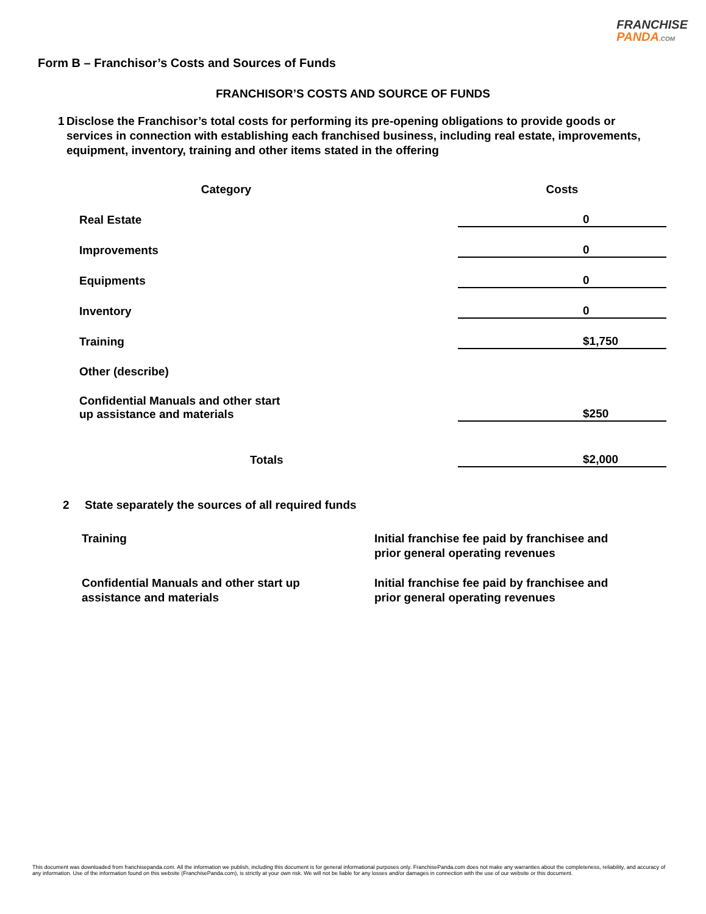FRANCHISE
PANDA.COM
Form B – Franchisor’s Costs and Sources of Funds
FRANCHISOR’S COSTS AND SOURCE OF FUNDS
1 Disclose the Franchisor’s total costs for performing its pre-opening obligations to provide goods or services in connection with establishing each franchised business, including real estate, improvements, equipment, inventory, training and other items stated in the offering
| Category | Costs |
| --- | --- |
| Real Estate | 0 |
| Improvements | 0 |
| Equipments | 0 |
| Inventory | 0 |
| Training | $1,750 |
| Other (describe) | |
| Confidential Manuals and other start up assistance and materials | $250 |
| Totals | $2,000 |
2 State separately the sources of all required funds
| Training | Initial franchise fee paid by franchisee and prior general operating revenues |
| Confidential Manuals and other start up assistance and materials | Initial franchise fee paid by franchisee and prior general operating revenues |
This document was downloaded from franchisepanda.com. All the information we publish, including this document is for general informational purposes only. FranchisePanda.com does not make any warranties about the completeness, reliability, and accuracy of any information. Use of the information found on this website (FranchisePanda.com), is strictly at your own risk. We will not be liable for any losses and/or damages in connection with the use of our website or this document.